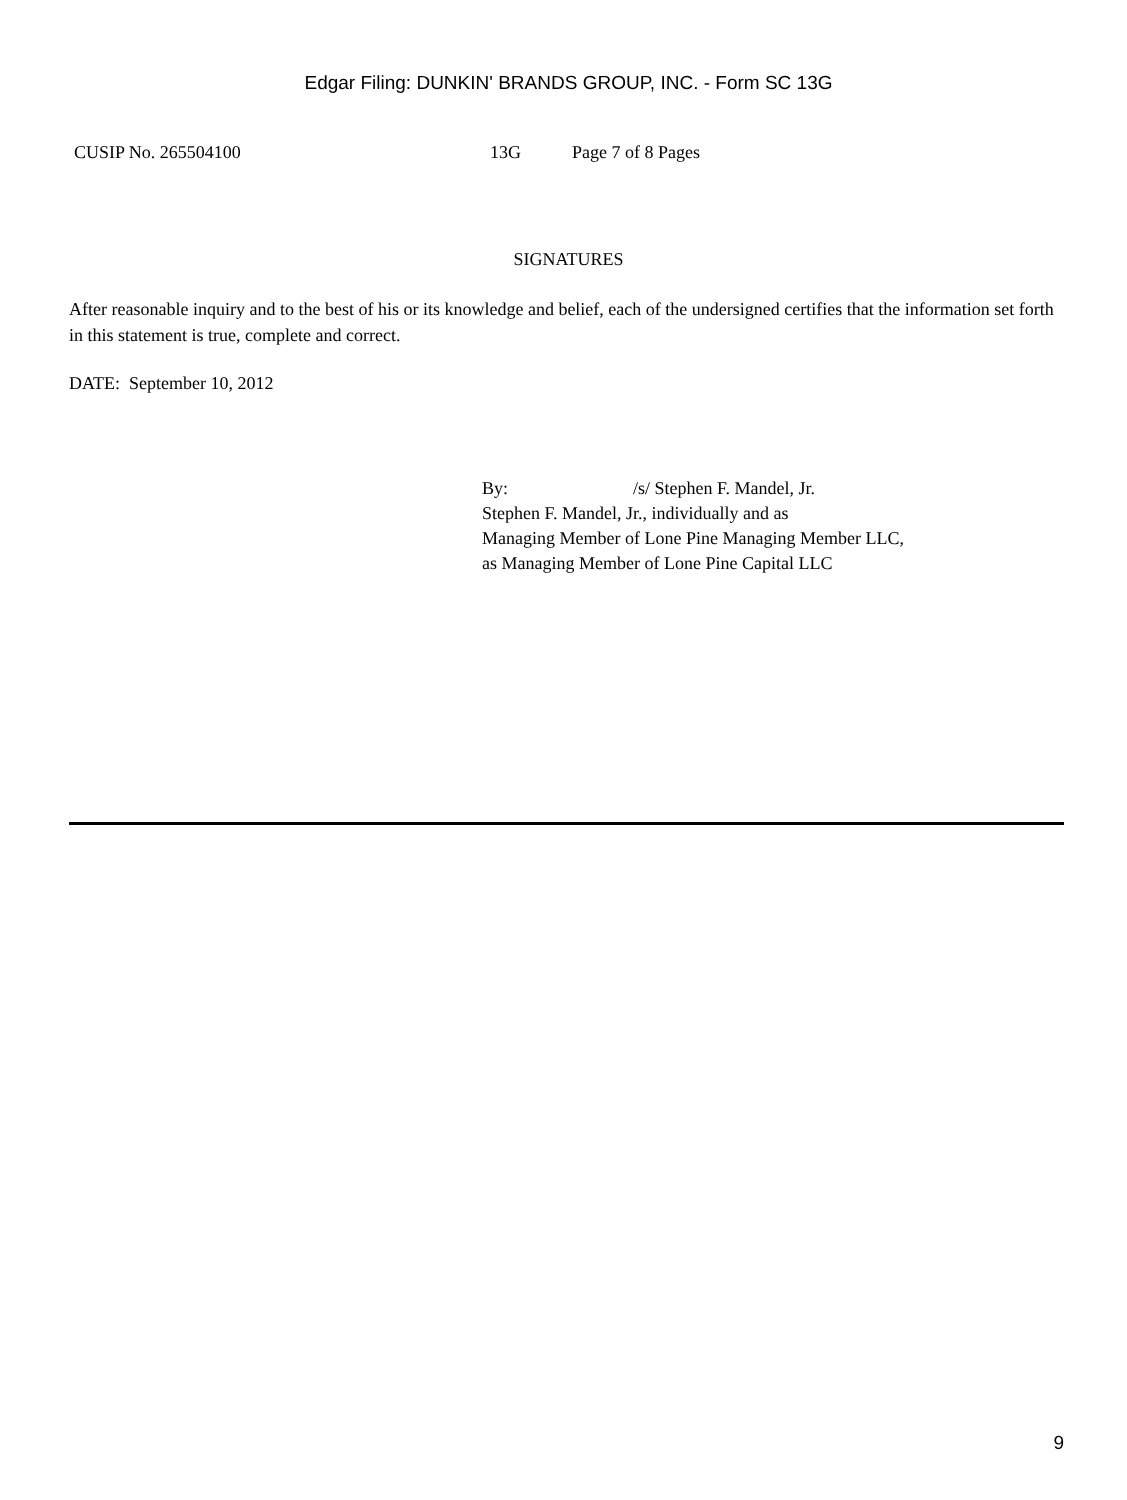Edgar Filing: DUNKIN' BRANDS GROUP, INC. - Form SC 13G
CUSIP No. 265504100 13G Page 7 of 8 Pages
SIGNATURES
After reasonable inquiry and to the best of his or its knowledge and belief, each of the undersigned certifies that the information set forth in this statement is true, complete and correct.
DATE: September 10, 2012
By: /s/ Stephen F. Mandel, Jr.
Stephen F. Mandel, Jr., individually and as
Managing Member of Lone Pine Managing Member LLC,
as Managing Member of Lone Pine Capital LLC
9